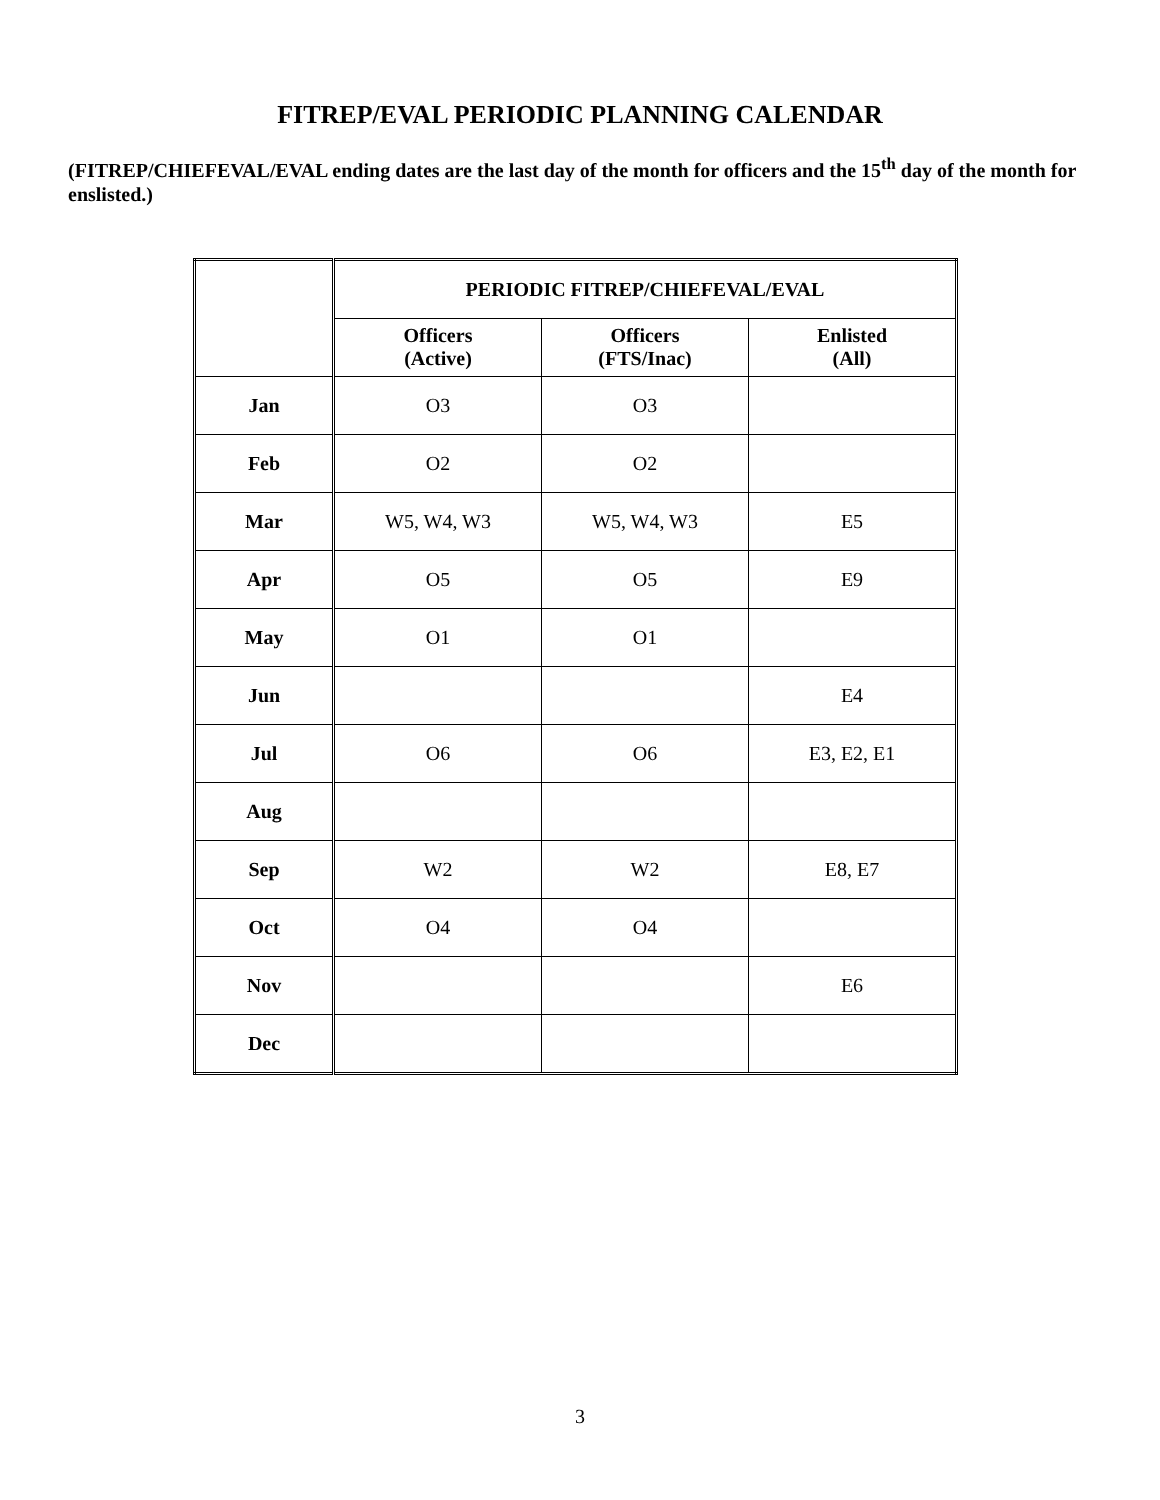FITREP/EVAL PERIODIC PLANNING CALENDAR
(FITREP/CHIEFEVAL/EVAL ending dates are the last day of the month for officers and the 15<sup>th</sup> day of the month for enslisted.)
| | PERIODIC FITREP/CHIEFEVAL/EVAL | | |
| --- | --- | --- | --- |
| | Officers (Active) | Officers (FTS/Inac) | Enlisted (All) |
| Jan | O3 | O3 | |
| Feb | O2 | O2 | |
| Mar | W5, W4, W3 | W5, W4, W3 | E5 |
| Apr | O5 | O5 | E9 |
| May | O1 | O1 | |
| Jun | | | E4 |
| Jul | O6 | O6 | E3, E2, E1 |
| Aug | | | |
| Sep | W2 | W2 | E8, E7 |
| Oct | O4 | O4 | |
| Nov | | | E6 |
| Dec | | | |
3